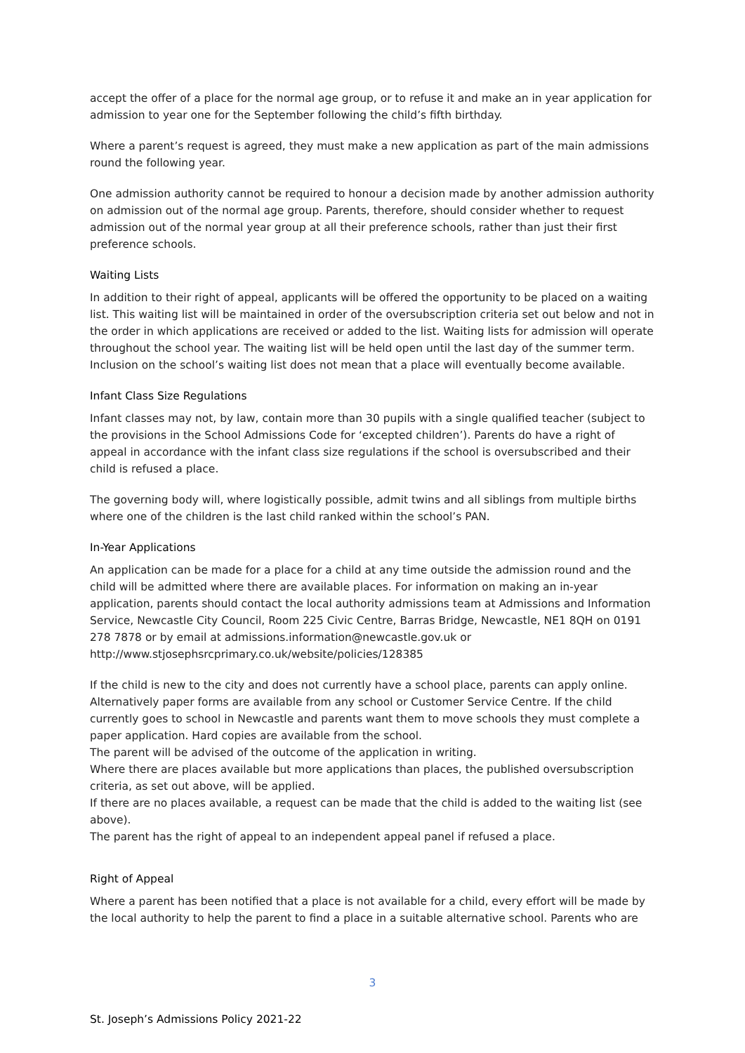accept the offer of a place for the normal age group, or to refuse it and make an in year application for admission to year one for the September following the child’s fifth birthday.
Where a parent’s request is agreed, they must make a new application as part of the main admissions round the following year.
One admission authority cannot be required to honour a decision made by another admission authority on admission out of the normal age group. Parents, therefore, should consider whether to request admission out of the normal year group at all their preference schools, rather than just their first preference schools.
Waiting Lists
In addition to their right of appeal, applicants will be offered the opportunity to be placed on a waiting list. This waiting list will be maintained in order of the oversubscription criteria set out below and not in the order in which applications are received or added to the list. Waiting lists for admission will operate throughout the school year. The waiting list will be held open until the last day of the summer term. Inclusion on the school’s waiting list does not mean that a place will eventually become available.
Infant Class Size Regulations
Infant classes may not, by law, contain more than 30 pupils with a single qualified teacher (subject to the provisions in the School Admissions Code for ‘excepted children’). Parents do have a right of appeal in accordance with the infant class size regulations if the school is oversubscribed and their child is refused a place.
The governing body will, where logistically possible, admit twins and all siblings from multiple births where one of the children is the last child ranked within the school’s PAN.
In-Year Applications
An application can be made for a place for a child at any time outside the admission round and the child will be admitted where there are available places. For information on making an in-year application, parents should contact the local authority admissions team at Admissions and Information Service, Newcastle City Council, Room 225 Civic Centre, Barras Bridge, Newcastle, NE1 8QH on 0191 278 7878 or by email at admissions.information@newcastle.gov.uk or http://www.stjosephsrcprimary.co.uk/website/policies/128385
If the child is new to the city and does not currently have a school place, parents can apply online. Alternatively paper forms are available from any school or Customer Service Centre. If the child currently goes to school in Newcastle and parents want them to move schools they must complete a paper application. Hard copies are available from the school.
The parent will be advised of the outcome of the application in writing.
Where there are places available but more applications than places, the published oversubscription criteria, as set out above, will be applied.
If there are no places available, a request can be made that the child is added to the waiting list (see above).
The parent has the right of appeal to an independent appeal panel if refused a place.
Right of Appeal
Where a parent has been notified that a place is not available for a child, every effort will be made by the local authority to help the parent to find a place in a suitable alternative school. Parents who are
3
St. Joseph’s Admissions Policy 2021-22